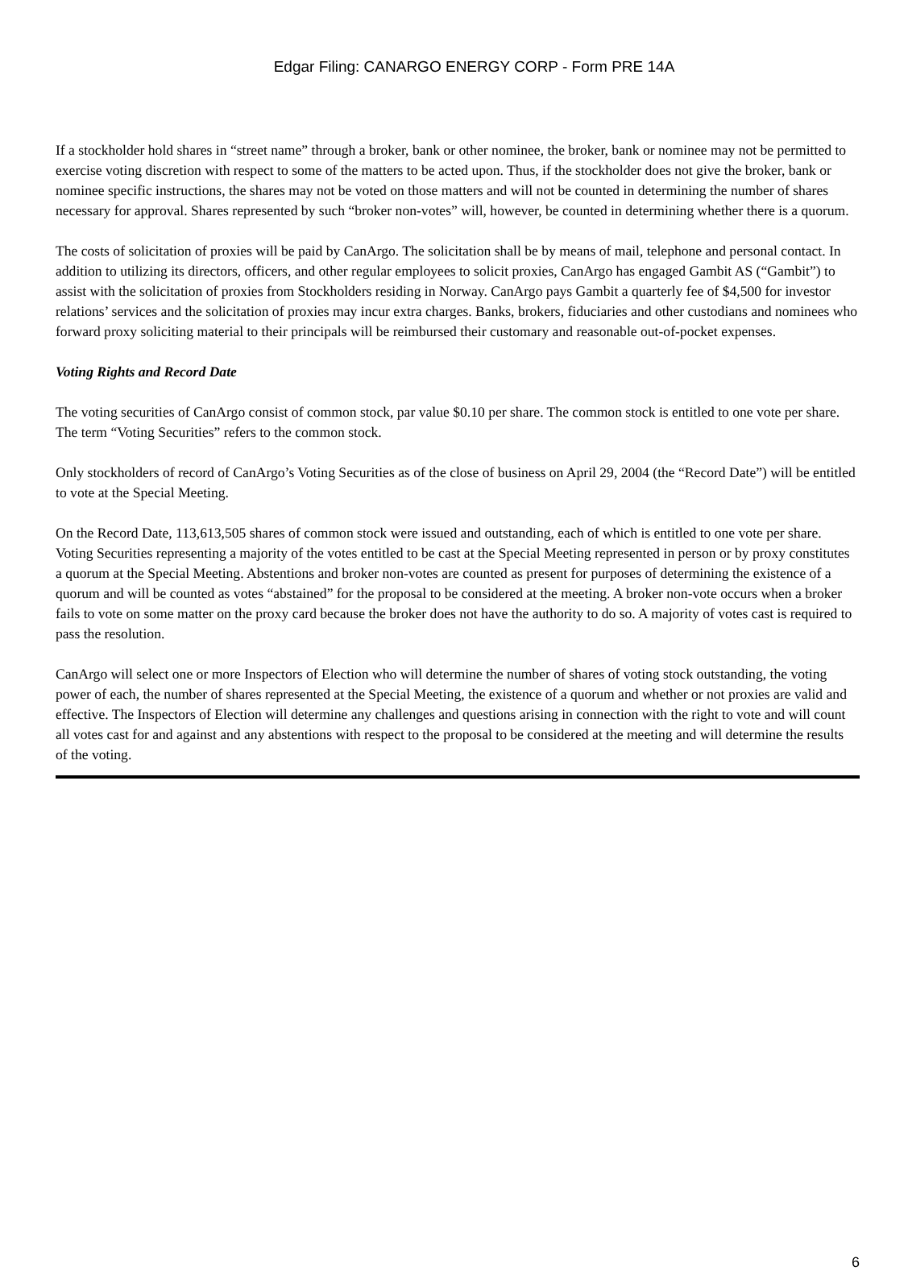Edgar Filing: CANARGO ENERGY CORP - Form PRE 14A
If a stockholder hold shares in “street name” through a broker, bank or other nominee, the broker, bank or nominee may not be permitted to exercise voting discretion with respect to some of the matters to be acted upon. Thus, if the stockholder does not give the broker, bank or nominee specific instructions, the shares may not be voted on those matters and will not be counted in determining the number of shares necessary for approval. Shares represented by such “broker non-votes” will, however, be counted in determining whether there is a quorum.
The costs of solicitation of proxies will be paid by CanArgo. The solicitation shall be by means of mail, telephone and personal contact. In addition to utilizing its directors, officers, and other regular employees to solicit proxies, CanArgo has engaged Gambit AS (“Gambit”) to assist with the solicitation of proxies from Stockholders residing in Norway. CanArgo pays Gambit a quarterly fee of $4,500 for investor relations’ services and the solicitation of proxies may incur extra charges. Banks, brokers, fiduciaries and other custodians and nominees who forward proxy soliciting material to their principals will be reimbursed their customary and reasonable out-of-pocket expenses.
Voting Rights and Record Date
The voting securities of CanArgo consist of common stock, par value $0.10 per share. The common stock is entitled to one vote per share. The term “Voting Securities” refers to the common stock.
Only stockholders of record of CanArgo’s Voting Securities as of the close of business on April 29, 2004 (the “Record Date”) will be entitled to vote at the Special Meeting.
On the Record Date, 113,613,505 shares of common stock were issued and outstanding, each of which is entitled to one vote per share. Voting Securities representing a majority of the votes entitled to be cast at the Special Meeting represented in person or by proxy constitutes a quorum at the Special Meeting. Abstentions and broker non-votes are counted as present for purposes of determining the existence of a quorum and will be counted as votes “abstained” for the proposal to be considered at the meeting. A broker non-vote occurs when a broker fails to vote on some matter on the proxy card because the broker does not have the authority to do so. A majority of votes cast is required to pass the resolution.
CanArgo will select one or more Inspectors of Election who will determine the number of shares of voting stock outstanding, the voting power of each, the number of shares represented at the Special Meeting, the existence of a quorum and whether or not proxies are valid and effective. The Inspectors of Election will determine any challenges and questions arising in connection with the right to vote and will count all votes cast for and against and any abstentions with respect to the proposal to be considered at the meeting and will determine the results of the voting.
6